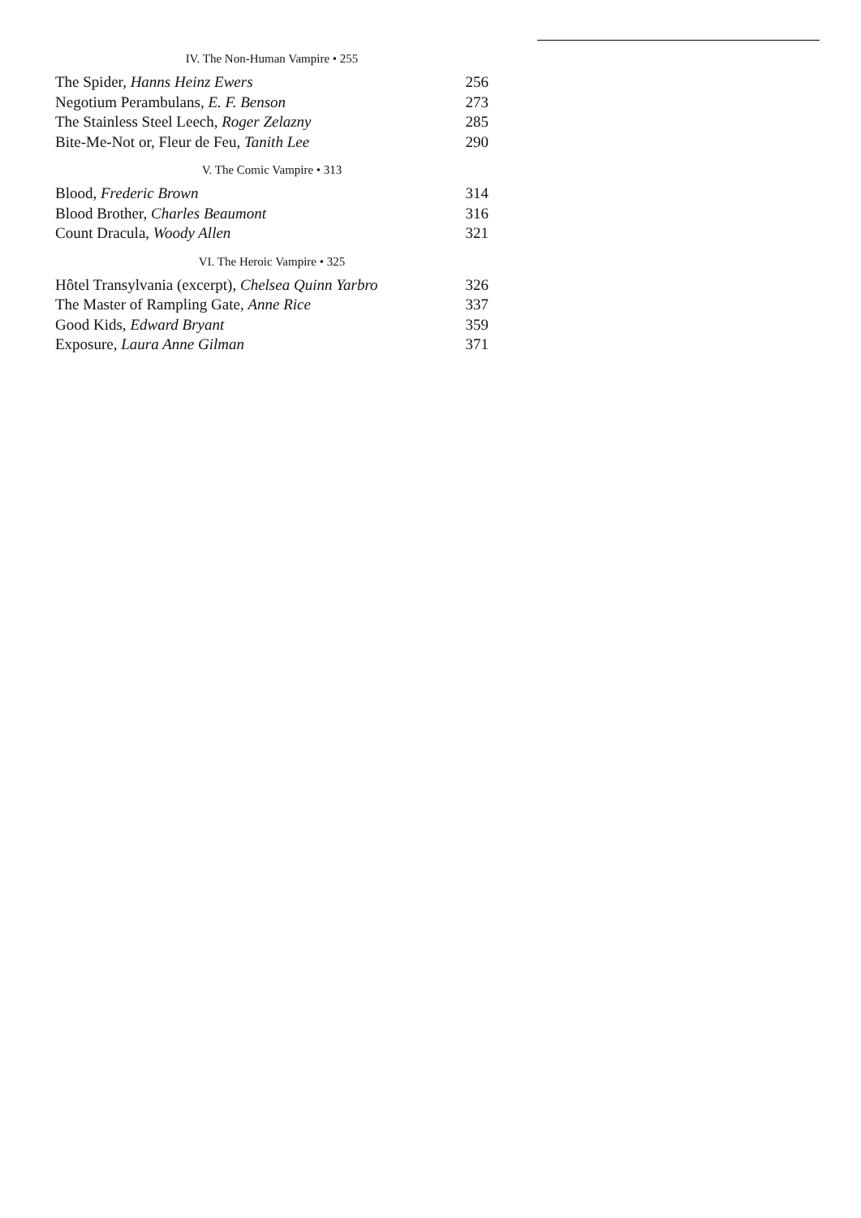IV. The Non-Human Vampire • 255
| The Spider, Hanns Heinz Ewers | 256 |
| Negotium Perambulans, E. F. Benson | 273 |
| The Stainless Steel Leech, Roger Zelazny | 285 |
| Bite-Me-Not or, Fleur de Feu, Tanith Lee | 290 |
V. The Comic Vampire • 313
| Blood, Frederic Brown | 314 |
| Blood Brother, Charles Beaumont | 316 |
| Count Dracula, Woody Allen | 321 |
VI. The Heroic Vampire • 325
| Hôtel Transylvania (excerpt), Chelsea Quinn Yarbro | 326 |
| The Master of Rampling Gate, Anne Rice | 337 |
| Good Kids, Edward Bryant | 359 |
| Exposure, Laura Anne Gilman | 371 |